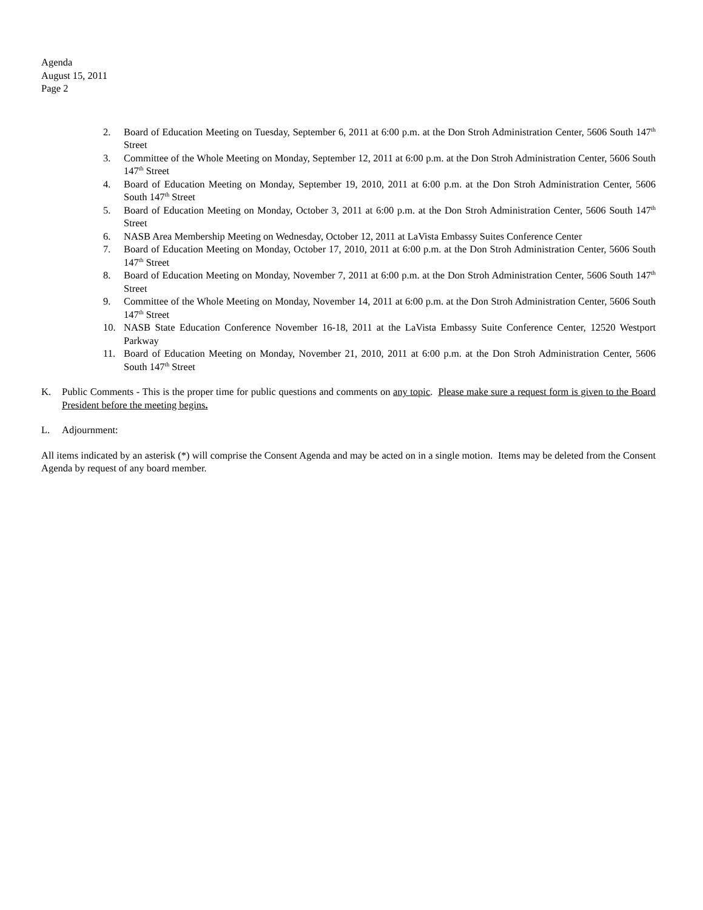Agenda
August 15, 2011
Page 2
2. Board of Education Meeting on Tuesday, September 6, 2011 at 6:00 p.m. at the Don Stroh Administration Center, 5606 South 147<sup>th</sup> Street
3. Committee of the Whole Meeting on Monday, September 12, 2011 at 6:00 p.m. at the Don Stroh Administration Center, 5606 South 147<sup>th</sup> Street
4. Board of Education Meeting on Monday, September 19, 2010, 2011 at 6:00 p.m. at the Don Stroh Administration Center, 5606 South 147<sup>th</sup> Street
5. Board of Education Meeting on Monday, October 3, 2011 at 6:00 p.m. at the Don Stroh Administration Center, 5606 South 147<sup>th</sup> Street
6. NASB Area Membership Meeting on Wednesday, October 12, 2011 at LaVista Embassy Suites Conference Center
7. Board of Education Meeting on Monday, October 17, 2010, 2011 at 6:00 p.m. at the Don Stroh Administration Center, 5606 South 147<sup>th</sup> Street
8. Board of Education Meeting on Monday, November 7, 2011 at 6:00 p.m. at the Don Stroh Administration Center, 5606 South 147<sup>th</sup> Street
9. Committee of the Whole Meeting on Monday, November 14, 2011 at 6:00 p.m. at the Don Stroh Administration Center, 5606 South 147<sup>th</sup> Street
10. NASB State Education Conference November 16-18, 2011 at the LaVista Embassy Suite Conference Center, 12520 Westport Parkway
11. Board of Education Meeting on Monday, November 21, 2010, 2011 at 6:00 p.m. at the Don Stroh Administration Center, 5606 South 147<sup>th</sup> Street
K. Public Comments - This is the proper time for public questions and comments on any topic. Please make sure a request form is given to the Board President before the meeting begins.
L. Adjournment:
All items indicated by an asterisk (*) will comprise the Consent Agenda and may be acted on in a single motion. Items may be deleted from the Consent Agenda by request of any board member.